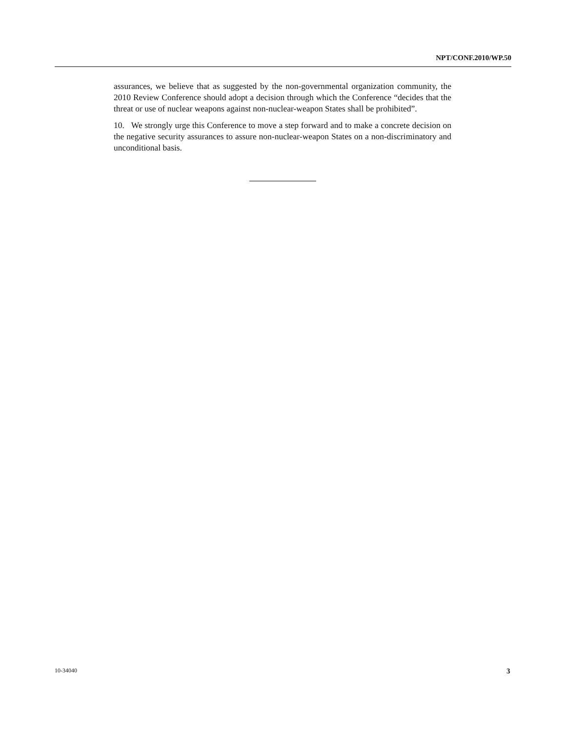NPT/CONF.2010/WP.50
assurances, we believe that as suggested by the non-governmental organization community, the 2010 Review Conference should adopt a decision through which the Conference “decides that the threat or use of nuclear weapons against non-nuclear-weapon States shall be prohibited”.
10. We strongly urge this Conference to move a step forward and to make a concrete decision on the negative security assurances to assure non-nuclear-weapon States on a non-discriminatory and unconditional basis.
10-34040 3